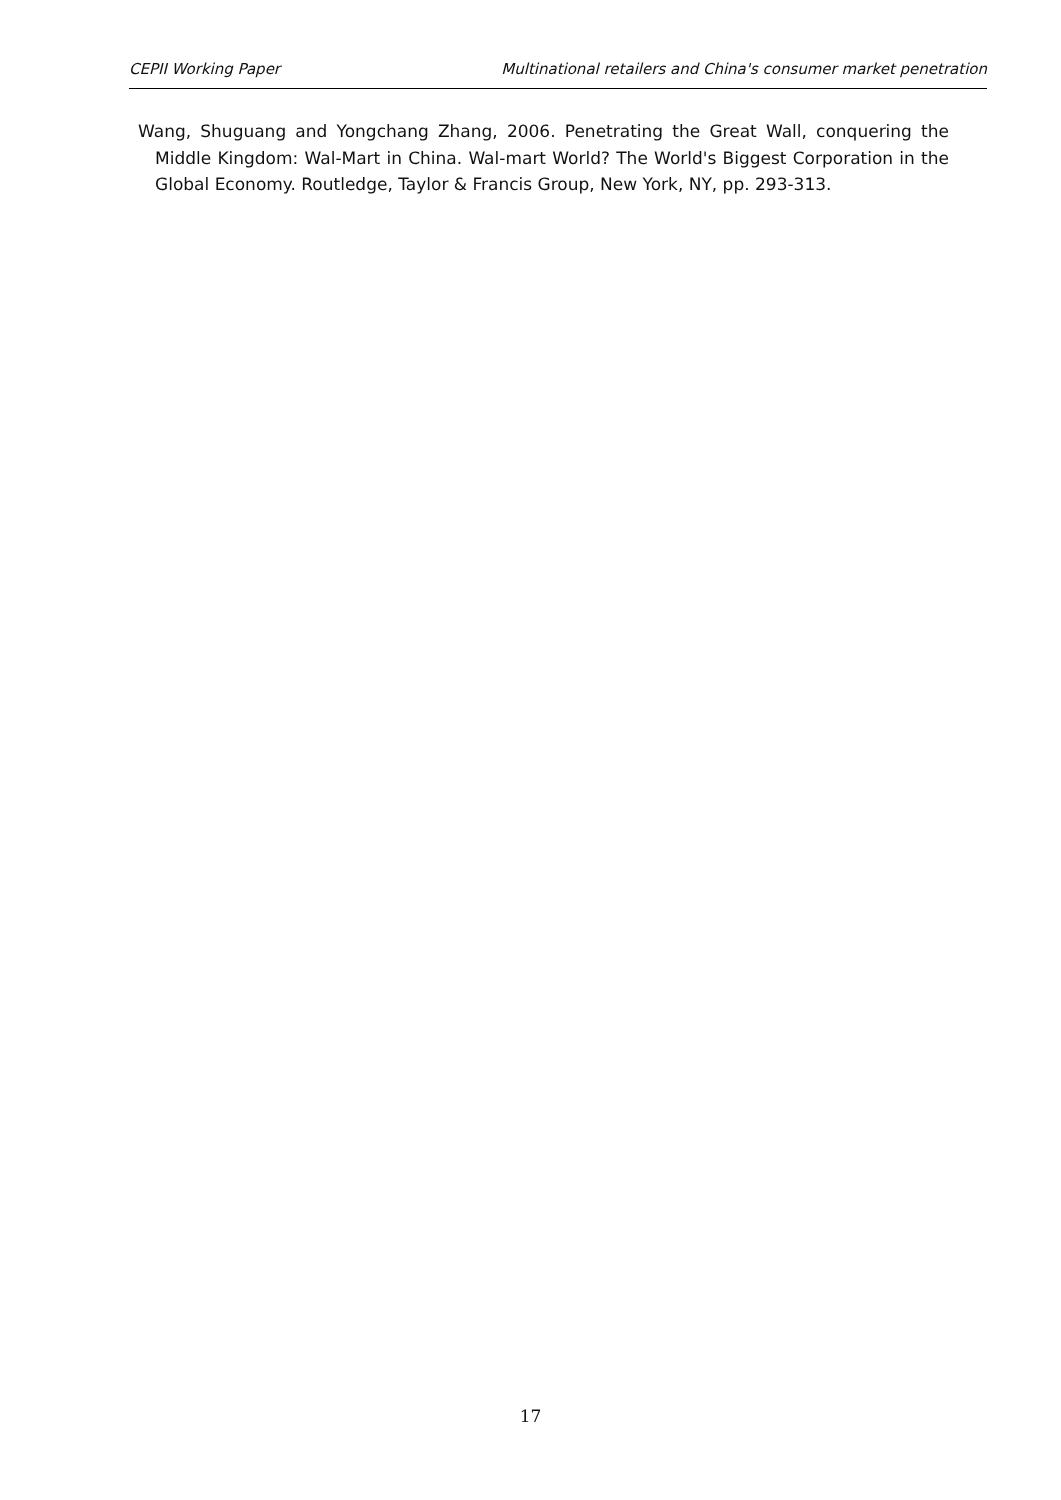CEPII Working Paper Multinational retailers and China's consumer market penetration
Wang, Shuguang and Yongchang Zhang, 2006. Penetrating the Great Wall, conquering the Middle Kingdom: Wal-Mart in China. Wal-mart World? The World's Biggest Corporation in the Global Economy. Routledge, Taylor & Francis Group, New York, NY, pp. 293-313.
17